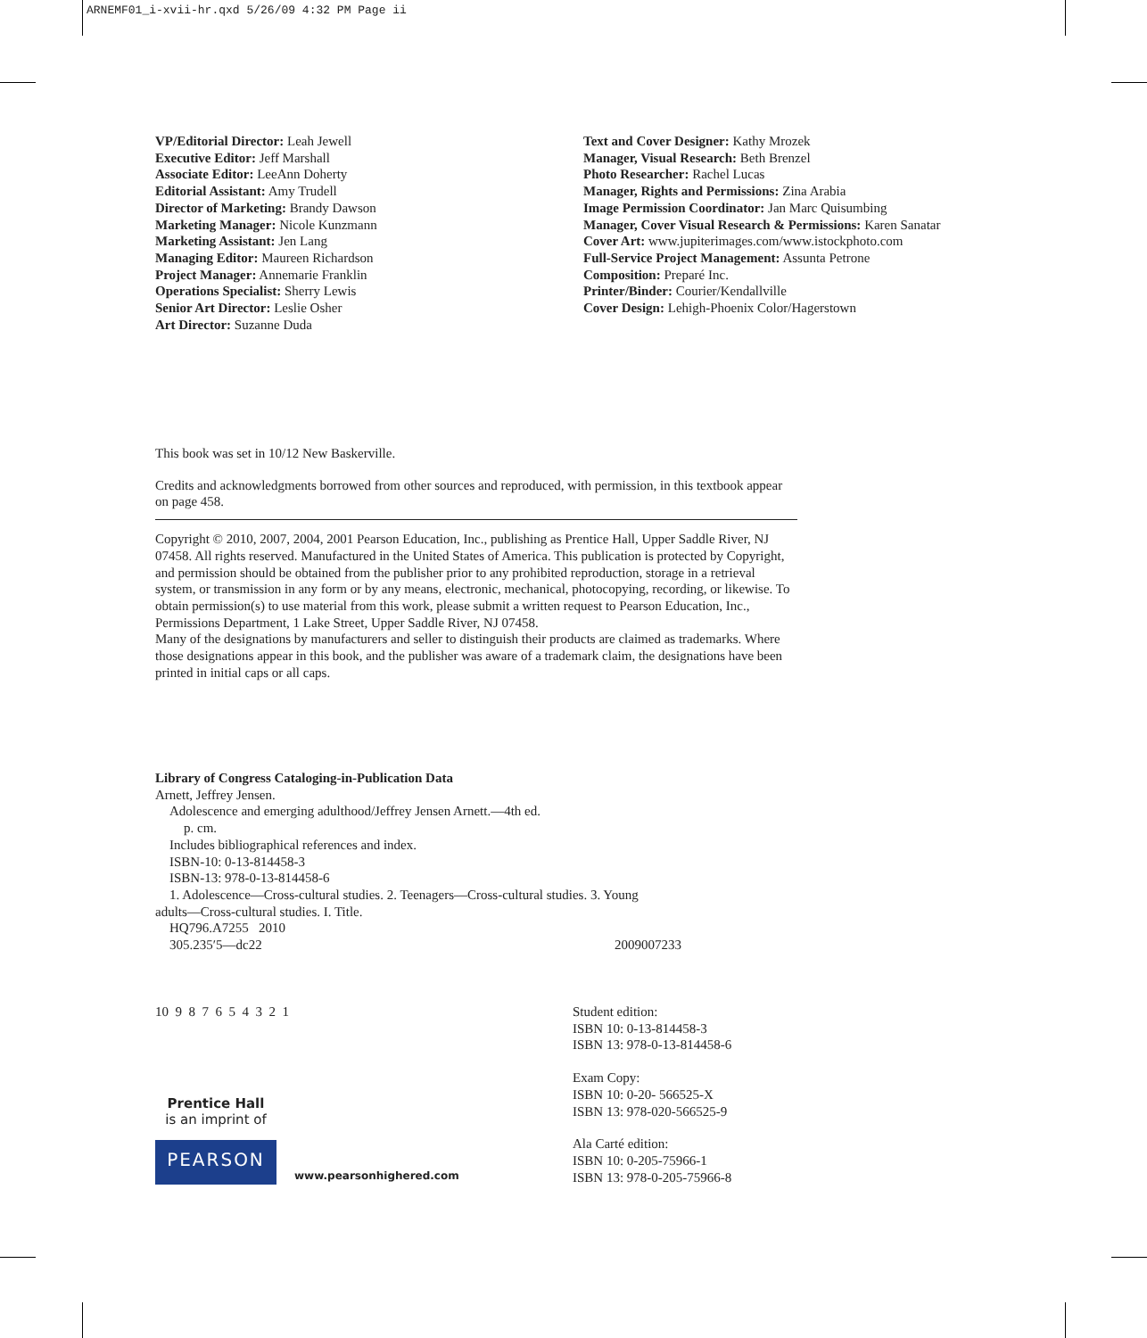ARNEMF01_i-xvii-hr.qxd 5/26/09 4:32 PM Page ii
VP/Editorial Director: Leah Jewell
Executive Editor: Jeff Marshall
Associate Editor: LeeAnn Doherty
Editorial Assistant: Amy Trudell
Director of Marketing: Brandy Dawson
Marketing Manager: Nicole Kunzmann
Marketing Assistant: Jen Lang
Managing Editor: Maureen Richardson
Project Manager: Annemarie Franklin
Operations Specialist: Sherry Lewis
Senior Art Director: Leslie Osher
Art Director: Suzanne Duda
Text and Cover Designer: Kathy Mrozek
Manager, Visual Research: Beth Brenzel
Photo Researcher: Rachel Lucas
Manager, Rights and Permissions: Zina Arabia
Image Permission Coordinator: Jan Marc Quisumbing
Manager, Cover Visual Research & Permissions: Karen Sanatar
Cover Art: www.jupiterimages.com/www.istockphoto.com
Full-Service Project Management: Assunta Petrone
Composition: Preparé Inc.
Printer/Binder: Courier/Kendallville
Cover Design: Lehigh-Phoenix Color/Hagerstown
This book was set in 10/12 New Baskerville.
Credits and acknowledgments borrowed from other sources and reproduced, with permission, in this textbook appear on page 458.
Copyright © 2010, 2007, 2004, 2001 Pearson Education, Inc., publishing as Prentice Hall, Upper Saddle River, NJ 07458. All rights reserved. Manufactured in the United States of America. This publication is protected by Copyright, and permission should be obtained from the publisher prior to any prohibited reproduction, storage in a retrieval system, or transmission in any form or by any means, electronic, mechanical, photocopying, recording, or likewise. To obtain permission(s) to use material from this work, please submit a written request to Pearson Education, Inc., Permissions Department, 1 Lake Street, Upper Saddle River, NJ 07458.
Many of the designations by manufacturers and seller to distinguish their products are claimed as trademarks. Where those designations appear in this book, and the publisher was aware of a trademark claim, the designations have been printed in initial caps or all caps.
Library of Congress Cataloging-in-Publication Data
Arnett, Jeffrey Jensen.
Adolescence and emerging adulthood/Jeffrey Jensen Arnett.—4th ed.
p. cm.
Includes bibliographical references and index.
ISBN-10: 0-13-814458-3
ISBN-13: 978-0-13-814458-6
1. Adolescence—Cross-cultural studies. 2. Teenagers—Cross-cultural studies. 3. Young
adults—Cross-cultural studies. I. Title.
HQ796.A7255 2010
305.235′5—dc22 2009007233
10 9 8 7 6 5 4 3 2 1
Student edition:
ISBN 10: 0-13-814458-3
ISBN 13: 978-0-13-814458-6
Exam Copy:
ISBN 10: 0-20- 566525-X
ISBN 13: 978-020-566525-9
Ala Carté edition:
ISBN 10: 0-205-75966-1
ISBN 13: 978-0-205-75966-8
Prentice Hall
is an imprint of
PEARSON
www.pearsonhighered.com